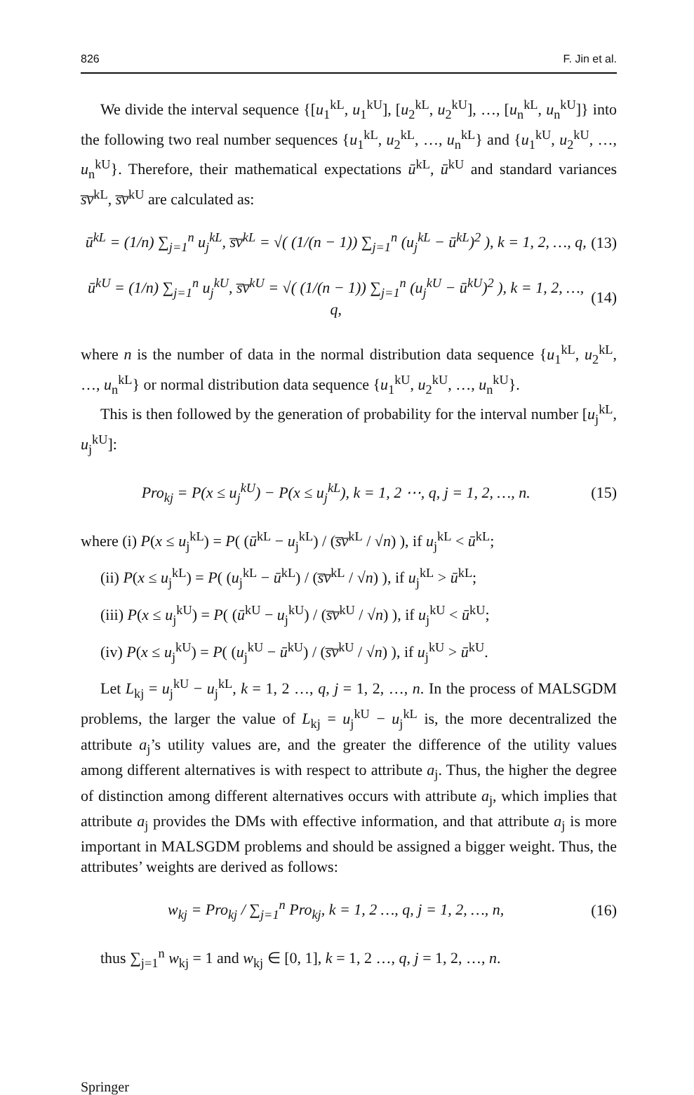826 F. Jin et al.
We divide the interval sequence {[u<sub>1</sub><sup>kL</sup>, u<sub>1</sub><sup>kU</sup>], [u<sub>2</sub><sup>kL</sup>, u<sub>2</sub><sup>kU</sup>], …, [u<sub>n</sub><sup>kL</sup>, u<sub>n</sub><sup>kU</sup>]} into the following two real number sequences {u<sub>1</sub><sup>kL</sup>, u<sub>2</sub><sup>kL</sup>, …, u<sub>n</sub><sup>kL</sup>} and {u<sub>1</sub><sup>kU</sup>, u<sub>2</sub><sup>kU</sup>, …, u<sub>n</sub><sup>kU</sup>}. Therefore, their mathematical expectations ū<sup>kL</sup>, ū<sup>kU</sup> and standard variances s̅v̅<sup>kL</sup>, s̅v̅<sup>kU</sup> are calculated as:
ū<sup>kL</sup> = (1/n) ∑<sub>j=1</sub><sup>n</sup> u<sub>j</sub><sup>kL</sup>, s̅v̅<sup>kL</sup> = √( (1/(n − 1)) ∑<sub>j=1</sub><sup>n</sup> (u<sub>j</sub><sup>kL</sup> − ū<sup>kL</sup>)<sup>2</sup> ), k = 1, 2, …, q, (13)
ū<sup>kU</sup> = (1/n) ∑<sub>j=1</sub><sup>n</sup> u<sub>j</sub><sup>kU</sup>, s̅v̅<sup>kU</sup> = √( (1/(n − 1)) ∑<sub>j=1</sub><sup>n</sup> (u<sub>j</sub><sup>kU</sup> − ū<sup>kU</sup>)<sup>2</sup> ), k = 1, 2, …, q, (14)
where n is the number of data in the normal distribution data sequence {u<sub>1</sub><sup>kL</sup>, u<sub>2</sub><sup>kL</sup>, …, u<sub>n</sub><sup>kL</sup>} or normal distribution data sequence {u<sub>1</sub><sup>kU</sup>, u<sub>2</sub><sup>kU</sup>, …, u<sub>n</sub><sup>kU</sup>}.
This is then followed by the generation of probability for the interval number [u<sub>j</sub><sup>kL</sup>, u<sub>j</sub><sup>kU</sup>]:
Pro<sub>kj</sub> = P(x ≤ u<sub>j</sub><sup>kU</sup>) − P(x ≤ u<sub>j</sub><sup>kL</sup>), k = 1, 2 ⋯, q, j = 1, 2, …, n. (15)
where (i) P(x ≤ u<sub>j</sub><sup>kL</sup>) = P( (ū<sup>kL</sup> − u<sub>j</sub><sup>kL</sup>) / (s̅v̅<sup>kL</sup> / √n) ), if u<sub>j</sub><sup>kL</sup> < ū<sup>kL</sup>;
(ii) P(x ≤ u<sub>j</sub><sup>kL</sup>) = P( (u<sub>j</sub><sup>kL</sup> − ū<sup>kL</sup>) / (s̅v̅<sup>kL</sup> / √n) ), if u<sub>j</sub><sup>kL</sup> > ū<sup>kL</sup>;
(iii) P(x ≤ u<sub>j</sub><sup>kU</sup>) = P( (ū<sup>kU</sup> − u<sub>j</sub><sup>kU</sup>) / (s̅v̅<sup>kU</sup> / √n) ), if u<sub>j</sub><sup>kU</sup> < ū<sup>kU</sup>;
(iv) P(x ≤ u<sub>j</sub><sup>kU</sup>) = P( (u<sub>j</sub><sup>kU</sup> − ū<sup>kU</sup>) / (s̅v̅<sup>kU</sup> / √n) ), if u<sub>j</sub><sup>kU</sup> > ū<sup>kU</sup>.
Let L<sub>kj</sub> = u<sub>j</sub><sup>kU</sup> − u<sub>j</sub><sup>kL</sup>, k = 1, 2 …, q, j = 1, 2, …, n. In the process of MALSGDM problems, the larger the value of L<sub>kj</sub> = u<sub>j</sub><sup>kU</sup> − u<sub>j</sub><sup>kL</sup> is, the more decentralized the attribute a<sub>j</sub>’s utility values are, and the greater the difference of the utility values among different alternatives is with respect to attribute a<sub>j</sub>. Thus, the higher the degree of distinction among different alternatives occurs with attribute a<sub>j</sub>, which implies that attribute a<sub>j</sub> provides the DMs with effective information, and that attribute a<sub>j</sub> is more important in MALSGDM problems and should be assigned a bigger weight. Thus, the attributes’ weights are derived as follows:
w<sub>kj</sub> = Pro<sub>kj</sub> / ∑<sub>j=1</sub><sup>n</sup> Pro<sub>kj</sub>, k = 1, 2 …, q, j = 1, 2, …, n, (16)
thus ∑<sub>j=1</sub><sup>n</sup> w<sub>kj</sub> = 1 and w<sub>kj</sub> ∈ [0, 1], k = 1, 2 …, q, j = 1, 2, …, n.
Springer